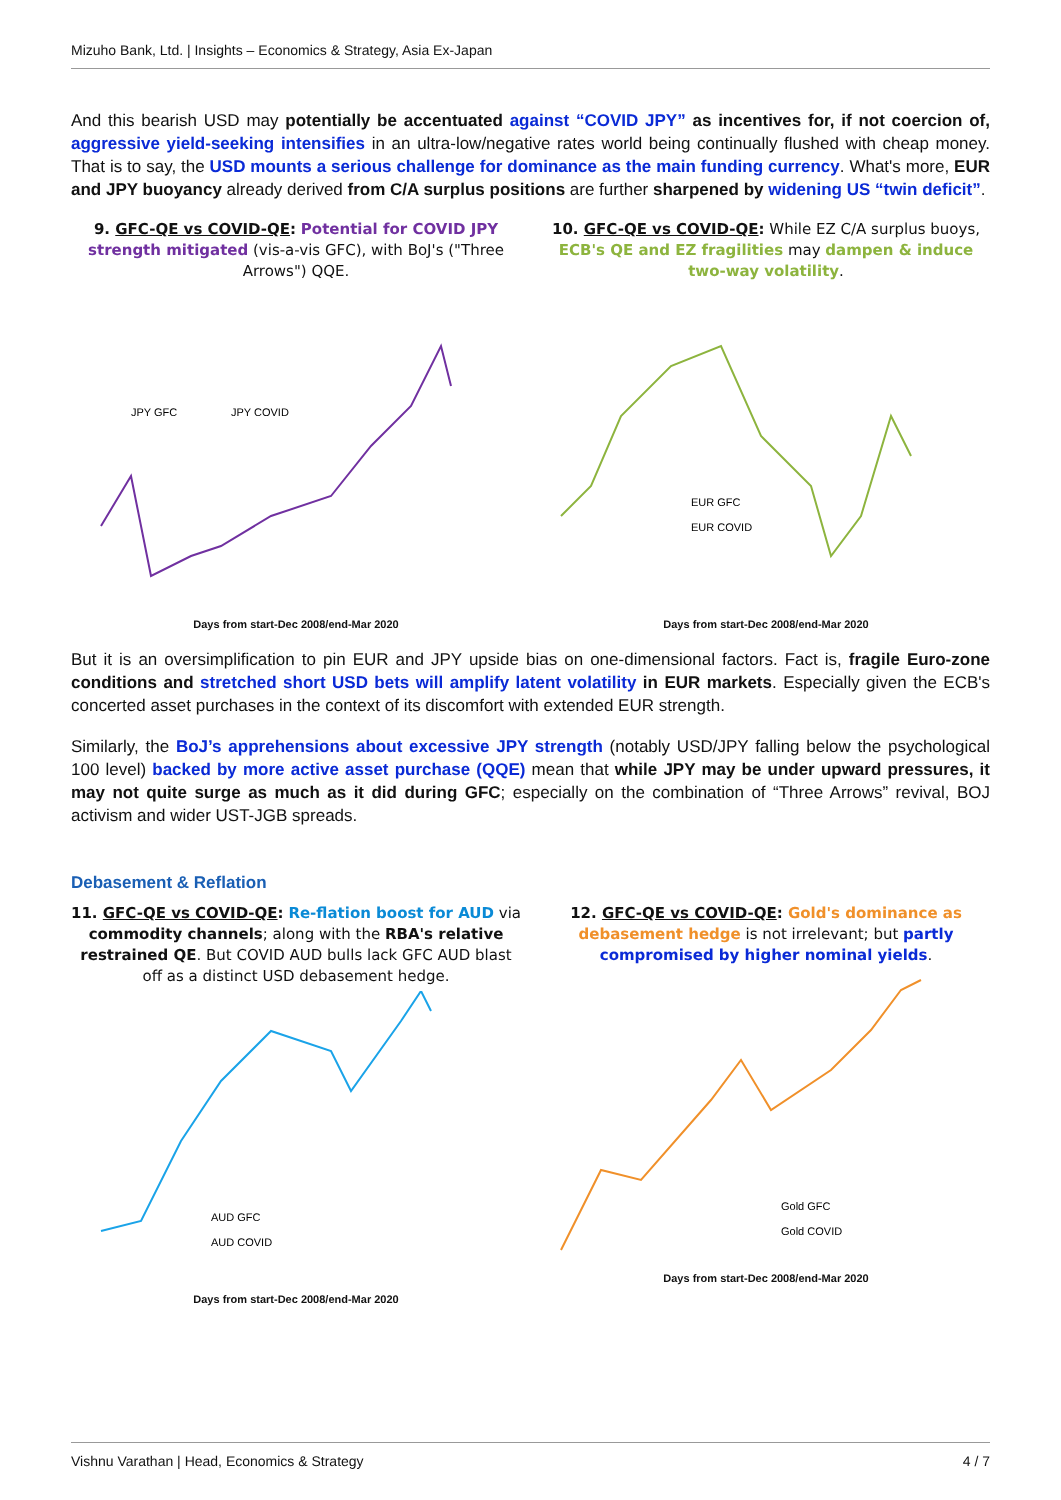Mizuho Bank, Ltd. | Insights – Economics & Strategy, Asia Ex-Japan
And this bearish USD may potentially be accentuated against “COVID JPY” as incentives for, if not coercion of, aggressive yield-seeking intensifies in an ultra-low/negative rates world being continually flushed with cheap money. That is to say, the USD mounts a serious challenge for dominance as the main funding currency. What's more, EUR and JPY buoyancy already derived from C/A surplus positions are further sharpened by widening US “twin deficit”.
9. GFC-QE vs COVID-QE: Potential for COVID JPY strength mitigated (vis-a-vis GFC), with BoJ's ("Three Arrows") QQE.
JPY GFC
JPY COVID
Days from start-Dec 2008/end-Mar 2020
10. GFC-QE vs COVID-QE: While EZ C/A surplus buoys, ECB's QE and EZ fragilities may dampen & induce two-way volatility.
EUR GFC
EUR COVID
Days from start-Dec 2008/end-Mar 2020
But it is an oversimplification to pin EUR and JPY upside bias on one-dimensional factors. Fact is, fragile Euro-zone conditions and stretched short USD bets will amplify latent volatility in EUR markets. Especially given the ECB's concerted asset purchases in the context of its discomfort with extended EUR strength.
Similarly, the BoJ’s apprehensions about excessive JPY strength (notably USD/JPY falling below the psychological 100 level) backed by more active asset purchase (QQE) mean that while JPY may be under upward pressures, it may not quite surge as much as it did during GFC; especially on the combination of “Three Arrows” revival, BOJ activism and wider UST-JGB spreads.
Debasement & Reflation
11. GFC-QE vs COVID-QE: Re-flation boost for AUD via commodity channels; along with the RBA's relative restrained QE. But COVID AUD bulls lack GFC AUD blast off as a distinct USD debasement hedge.
AUD GFC
AUD COVID
Days from start-Dec 2008/end-Mar 2020
12. GFC-QE vs COVID-QE: Gold's dominance as debasement hedge is not irrelevant; but partly compromised by higher nominal yields.
Gold GFC
Gold COVID
Days from start-Dec 2008/end-Mar 2020
Vishnu Varathan | Head, Economics & Strategy 4 / 7